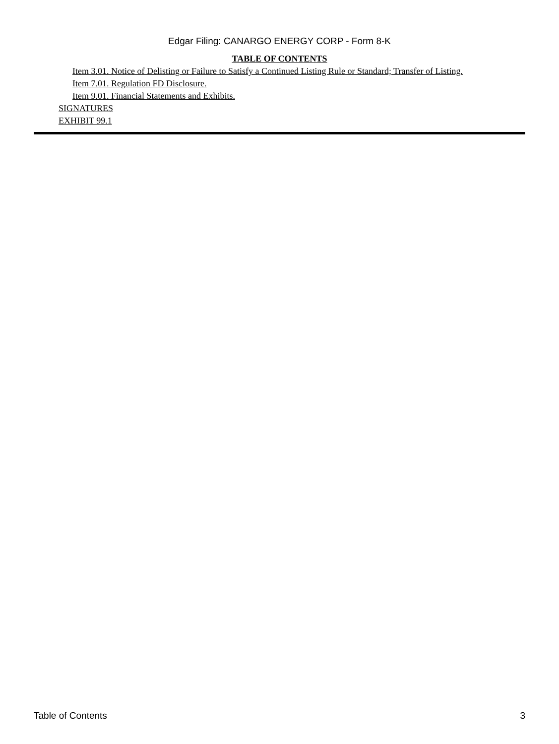Edgar Filing: CANARGO ENERGY CORP - Form 8-K
TABLE OF CONTENTS
Item 3.01. Notice of Delisting or Failure to Satisfy a Continued Listing Rule or Standard; Transfer of Listing.
Item 7.01. Regulation FD Disclosure.
Item 9.01. Financial Statements and Exhibits.
SIGNATURES
EXHIBIT 99.1
Table of Contents 3